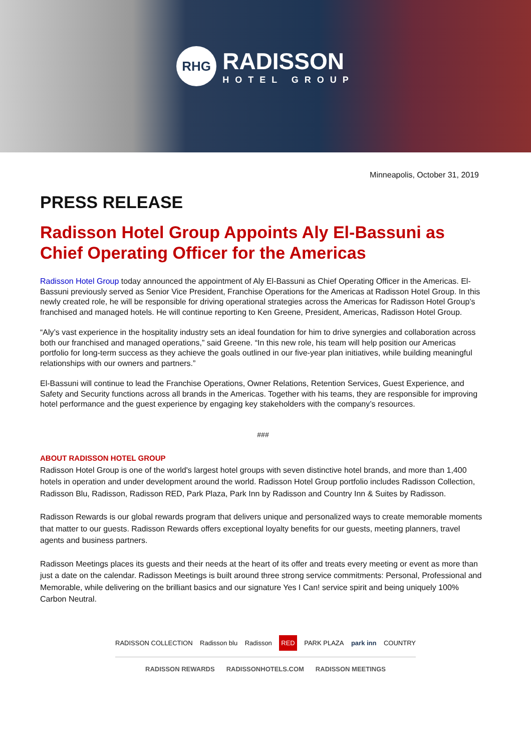RHG
RADISSON
HOTEL GROUP
Minneapolis, October 31, 2019
PRESS RELEASE
Radisson Hotel Group Appoints Aly El-Bassuni as Chief Operating Officer for the Americas
Radisson Hotel Group today announced the appointment of Aly El-Bassuni as Chief Operating Officer in the Americas. El-Bassuni previously served as Senior Vice President, Franchise Operations for the Americas at Radisson Hotel Group. In this newly created role, he will be responsible for driving operational strategies across the Americas for Radisson Hotel Group’s franchised and managed hotels. He will continue reporting to Ken Greene, President, Americas, Radisson Hotel Group.
“Aly’s vast experience in the hospitality industry sets an ideal foundation for him to drive synergies and collaboration across both our franchised and managed operations,” said Greene. “In this new role, his team will help position our Americas portfolio for long-term success as they achieve the goals outlined in our five-year plan initiatives, while building meaningful relationships with our owners and partners.”
El-Bassuni will continue to lead the Franchise Operations, Owner Relations, Retention Services, Guest Experience, and Safety and Security functions across all brands in the Americas. Together with his teams, they are responsible for improving hotel performance and the guest experience by engaging key stakeholders with the company’s resources.
###
ABOUT RADISSON HOTEL GROUP
Radisson Hotel Group is one of the world's largest hotel groups with seven distinctive hotel brands, and more than 1,400 hotels in operation and under development around the world. Radisson Hotel Group portfolio includes Radisson Collection, Radisson Blu, Radisson, Radisson RED, Park Plaza, Park Inn by Radisson and Country Inn & Suites by Radisson.
Radisson Rewards is our global rewards program that delivers unique and personalized ways to create memorable moments that matter to our guests. Radisson Rewards offers exceptional loyalty benefits for our guests, meeting planners, travel agents and business partners.
Radisson Meetings places its guests and their needs at the heart of its offer and treats every meeting or event as more than just a date on the calendar. Radisson Meetings is built around three strong service commitments: Personal, Professional and Memorable, while delivering on the brilliant basics and our signature Yes I Can! service spirit and being uniquely 100% Carbon Neutral.
RADISSON COLLECTION Radisson blu Radisson RED PARK PLAZA park inn COUNTRY
RADISSON REWARDS RADISSONHOTELS.COM RADISSON MEETINGS